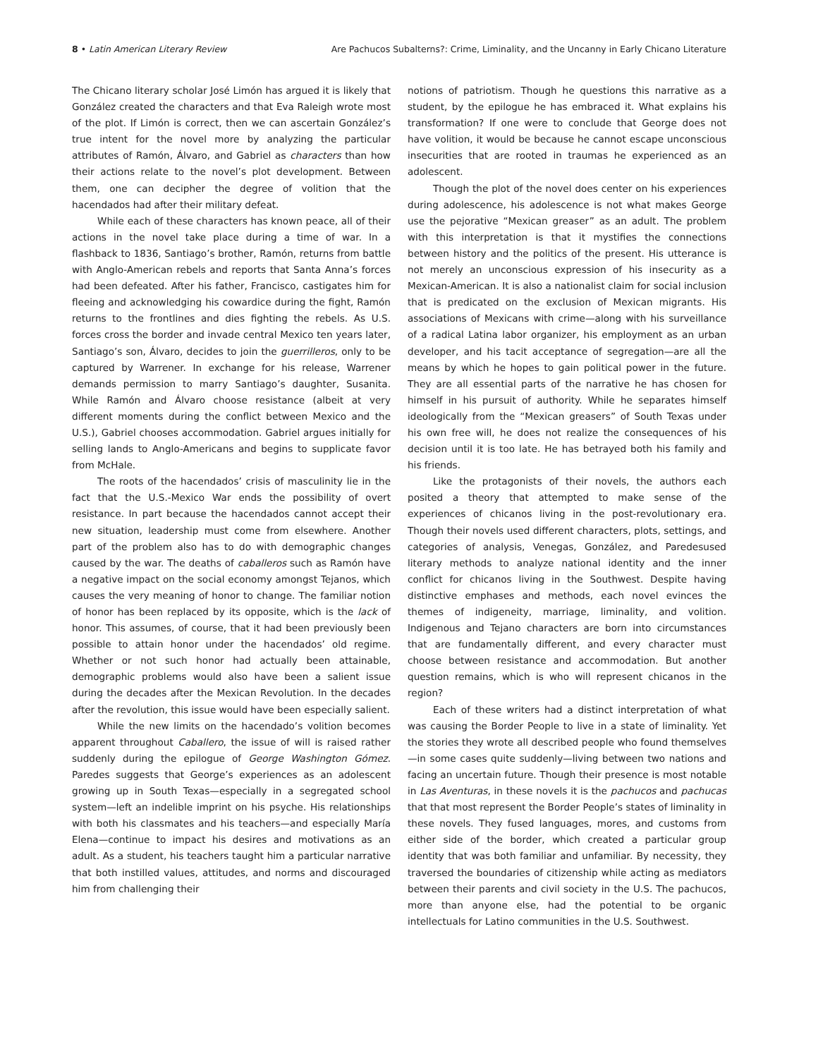8 • Latin American Literary Review Are Pachucos Subalterns?: Crime, Liminality, and the Uncanny in Early Chicano Literature
The Chicano literary scholar José Limón has argued it is likely that González created the characters and that Eva Raleigh wrote most of the plot. If Limón is correct, then we can ascertain González’s true intent for the novel more by analyzing the particular attributes of Ramón, Álvaro, and Gabriel as characters than how their actions relate to the novel’s plot development. Between them, one can decipher the degree of volition that the hacendados had after their military defeat.
While each of these characters has known peace, all of their actions in the novel take place during a time of war. In a flashback to 1836, Santiago’s brother, Ramón, returns from battle with Anglo-American rebels and reports that Santa Anna’s forces had been defeated. After his father, Francisco, castigates him for fleeing and acknowledging his cowardice during the fight, Ramón returns to the frontlines and dies fighting the rebels. As U.S. forces cross the border and invade central Mexico ten years later, Santiago’s son, Álvaro, decides to join the guerrilleros, only to be captured by Warrener. In exchange for his release, Warrener demands permission to marry Santiago’s daughter, Susanita. While Ramón and Álvaro choose resistance (albeit at very different moments during the conflict between Mexico and the U.S.), Gabriel chooses accommodation. Gabriel argues initially for selling lands to Anglo-Americans and begins to supplicate favor from McHale.
The roots of the hacendados’ crisis of masculinity lie in the fact that the U.S.-Mexico War ends the possibility of overt resistance. In part because the hacendados cannot accept their new situation, leadership must come from elsewhere. Another part of the problem also has to do with demographic changes caused by the war. The deaths of caballeros such as Ramón have a negative impact on the social economy amongst Tejanos, which causes the very meaning of honor to change. The familiar notion of honor has been replaced by its opposite, which is the lack of honor. This assumes, of course, that it had been previously been possible to attain honor under the hacendados’ old regime. Whether or not such honor had actually been attainable, demographic problems would also have been a salient issue during the decades after the Mexican Revolution. In the decades after the revolution, this issue would have been especially salient.
While the new limits on the hacendado’s volition becomes apparent throughout Caballero, the issue of will is raised rather suddenly during the epilogue of George Washington Gómez. Paredes suggests that George’s experiences as an adolescent growing up in South Texas—especially in a segregated school system—left an indelible imprint on his psyche. His relationships with both his classmates and his teachers—and especially María Elena—continue to impact his desires and motivations as an adult. As a student, his teachers taught him a particular narrative that both instilled values, attitudes, and norms and discouraged him from challenging their
notions of patriotism. Though he questions this narrative as a student, by the epilogue he has embraced it. What explains his transformation? If one were to conclude that George does not have volition, it would be because he cannot escape unconscious insecurities that are rooted in traumas he experienced as an adolescent.
Though the plot of the novel does center on his experiences during adolescence, his adolescence is not what makes George use the pejorative “Mexican greaser” as an adult. The problem with this interpretation is that it mystifies the connections between history and the politics of the present. His utterance is not merely an unconscious expression of his insecurity as a Mexican-American. It is also a nationalist claim for social inclusion that is predicated on the exclusion of Mexican migrants. His associations of Mexicans with crime—along with his surveillance of a radical Latina labor organizer, his employment as an urban developer, and his tacit acceptance of segregation—are all the means by which he hopes to gain political power in the future. They are all essential parts of the narrative he has chosen for himself in his pursuit of authority. While he separates himself ideologically from the “Mexican greasers” of South Texas under his own free will, he does not realize the consequences of his decision until it is too late. He has betrayed both his family and his friends.
Like the protagonists of their novels, the authors each posited a theory that attempted to make sense of the experiences of chicanos living in the post-revolutionary era. Though their novels used different characters, plots, settings, and categories of analysis, Venegas, González, and Paredesused literary methods to analyze national identity and the inner conflict for chicanos living in the Southwest. Despite having distinctive emphases and methods, each novel evinces the themes of indigeneity, marriage, liminality, and volition. Indigenous and Tejano characters are born into circumstances that are fundamentally different, and every character must choose between resistance and accommodation. But another question remains, which is who will represent chicanos in the region?
Each of these writers had a distinct interpretation of what was causing the Border People to live in a state of liminality. Yet the stories they wrote all described people who found themselves—in some cases quite suddenly—living between two nations and facing an uncertain future. Though their presence is most notable in Las Aventuras, in these novels it is the pachucos and pachucas that that most represent the Border People’s states of liminality in these novels. They fused languages, mores, and customs from either side of the border, which created a particular group identity that was both familiar and unfamiliar. By necessity, they traversed the boundaries of citizenship while acting as mediators between their parents and civil society in the U.S. The pachucos, more than anyone else, had the potential to be organic intellectuals for Latino communities in the U.S. Southwest.